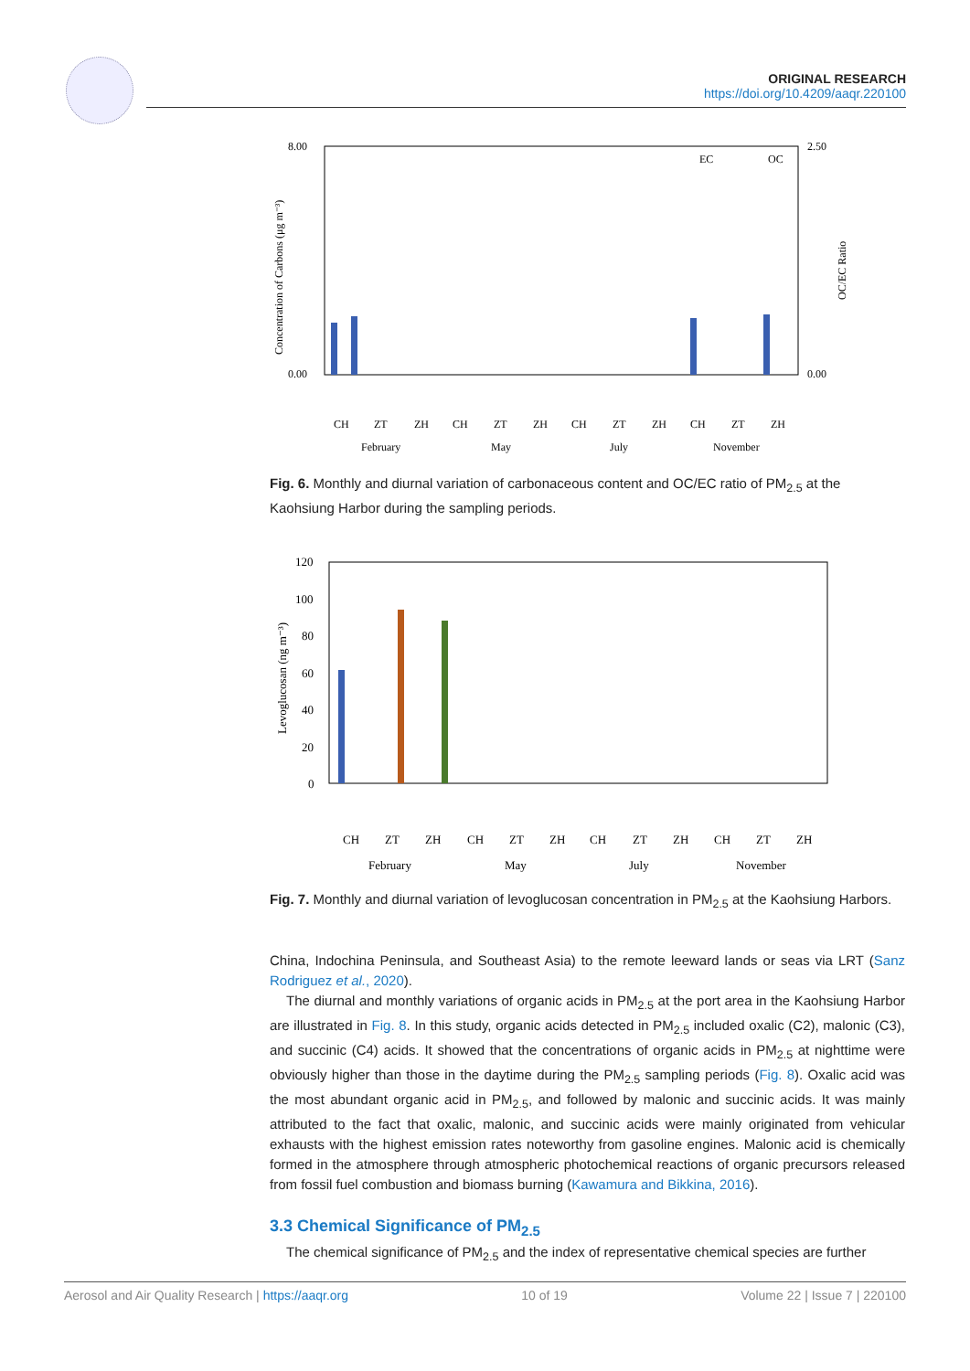ORIGINAL RESEARCH
https://doi.org/10.4209/aaqr.220100
8.00
0.00
2.50
0.00
Concentration of Carbons (μg m⁻³)
OC/EC Ratio
EC
OC
CH
ZT
ZH
CH
ZT
ZH
CH
ZT
ZH
CH
ZT
ZH
February
May
July
November
Fig. 6. Monthly and diurnal variation of carbonaceous content and OC/EC ratio of PM<sub>2.5</sub> at the Kaohsiung Harbor during the sampling periods.
120
100
80
60
40
20
0
Levoglucosan (ng m⁻³)
CH
ZT
ZH
CH
ZT
ZH
CH
ZT
ZH
CH
ZT
ZH
February
May
July
November
Fig. 7. Monthly and diurnal variation of levoglucosan concentration in PM<sub>2.5</sub> at the Kaohsiung Harbors.
China, Indochina Peninsula, and Southeast Asia) to the remote leeward lands or seas via LRT (Sanz Rodriguez et al., 2020).
The diurnal and monthly variations of organic acids in PM<sub>2.5</sub> at the port area in the Kaohsiung Harbor are illustrated in Fig. 8. In this study, organic acids detected in PM<sub>2.5</sub> included oxalic (C2), malonic (C3), and succinic (C4) acids. It showed that the concentrations of organic acids in PM<sub>2.5</sub> at nighttime were obviously higher than those in the daytime during the PM<sub>2.5</sub> sampling periods (Fig. 8). Oxalic acid was the most abundant organic acid in PM<sub>2.5</sub>, and followed by malonic and succinic acids. It was mainly attributed to the fact that oxalic, malonic, and succinic acids were mainly originated from vehicular exhausts with the highest emission rates noteworthy from gasoline engines. Malonic acid is chemically formed in the atmosphere through atmospheric photochemical reactions of organic precursors released from fossil fuel combustion and biomass burning (Kawamura and Bikkina, 2016).
3.3 Chemical Significance of PM<sub>2.5</sub>
The chemical significance of PM<sub>2.5</sub> and the index of representative chemical species are further
Aerosol and Air Quality Research | https://aaqr.org 10 of 19 Volume 22 | Issue 7 | 220100